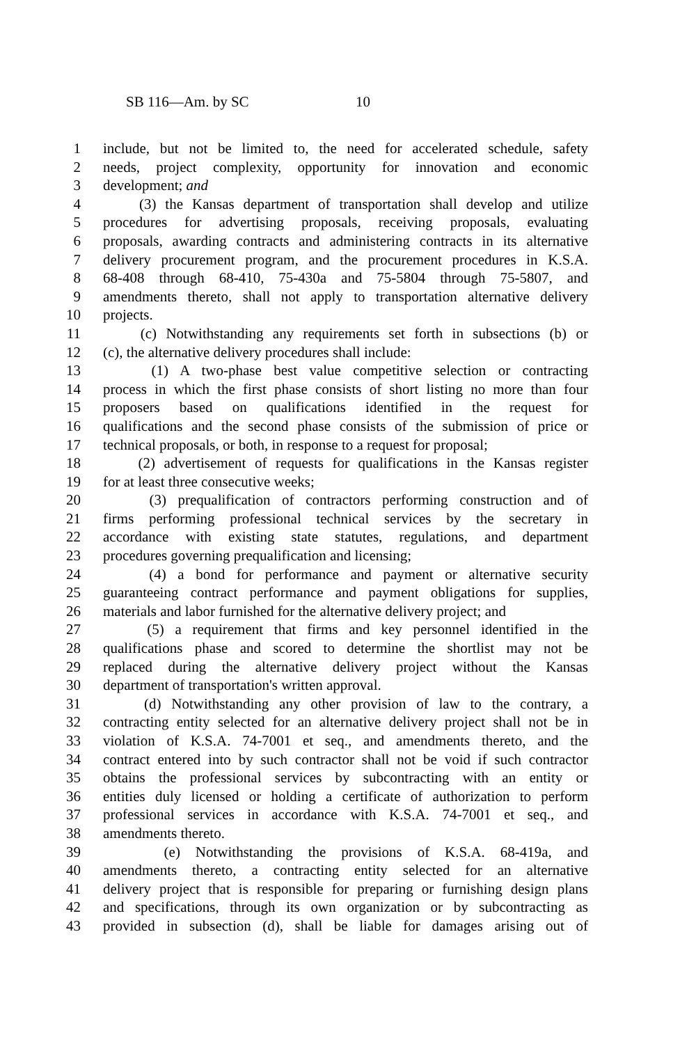SB 116—Am. by SC 10
1 include, but not be limited to, the need for accelerated schedule, safety
2 needs, project complexity, opportunity for innovation and economic
3 development; and
4 (3) the Kansas department of transportation shall develop and utilize
5 procedures for advertising proposals, receiving proposals, evaluating
6 proposals, awarding contracts and administering contracts in its alternative
7 delivery procurement program, and the procurement procedures in K.S.A.
8 68-408 through 68-410, 75-430a and 75-5804 through 75-5807, and
9 amendments thereto, shall not apply to transportation alternative delivery
10 projects.
11 (c) Notwithstanding any requirements set forth in subsections (b) or
12 (c), the alternative delivery procedures shall include:
13 (1) A two-phase best value competitive selection or contracting
14 process in which the first phase consists of short listing no more than four
15 proposers based on qualifications identified in the request for
16 qualifications and the second phase consists of the submission of price or
17 technical proposals, or both, in response to a request for proposal;
18 (2) advertisement of requests for qualifications in the Kansas register
19 for at least three consecutive weeks;
20 (3) prequalification of contractors performing construction and of
21 firms performing professional technical services by the secretary in
22 accordance with existing state statutes, regulations, and department
23 procedures governing prequalification and licensing;
24 (4) a bond for performance and payment or alternative security
25 guaranteeing contract performance and payment obligations for supplies,
26 materials and labor furnished for the alternative delivery project; and
27 (5) a requirement that firms and key personnel identified in the
28 qualifications phase and scored to determine the shortlist may not be
29 replaced during the alternative delivery project without the Kansas
30 department of transportation's written approval.
31 (d) Notwithstanding any other provision of law to the contrary, a
32 contracting entity selected for an alternative delivery project shall not be in
33 violation of K.S.A. 74-7001 et seq., and amendments thereto, and the
34 contract entered into by such contractor shall not be void if such contractor
35 obtains the professional services by subcontracting with an entity or
36 entities duly licensed or holding a certificate of authorization to perform
37 professional services in accordance with K.S.A. 74-7001 et seq., and
38 amendments thereto.
39 (e) Notwithstanding the provisions of K.S.A. 68-419a, and
40 amendments thereto, a contracting entity selected for an alternative
41 delivery project that is responsible for preparing or furnishing design plans
42 and specifications, through its own organization or by subcontracting as
43 provided in subsection (d), shall be liable for damages arising out of